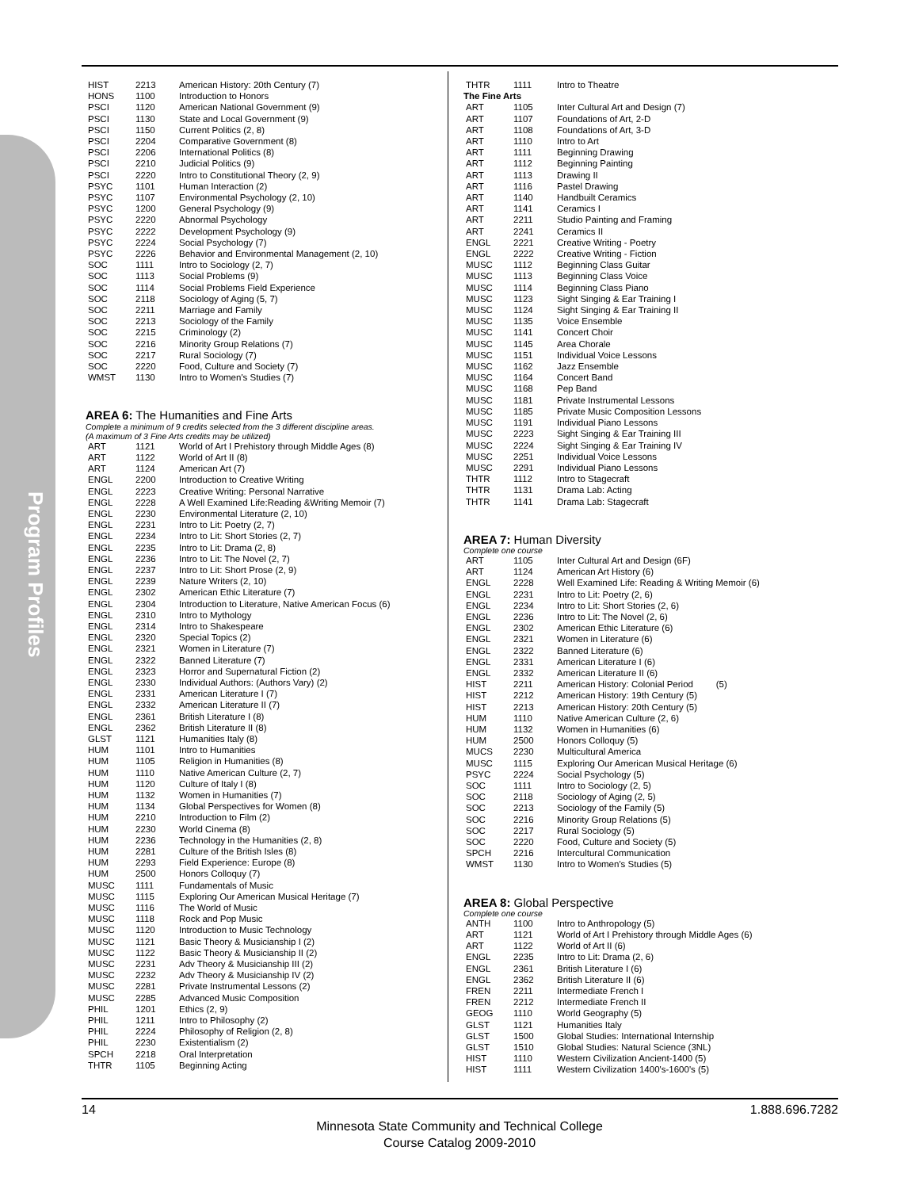Program Profiles
| HIST | 2213 | American History: 20th Century (7) |
| HONS | 1100 | Introduction to Honors |
| PSCI | 1120 | American National Government (9) |
| PSCI | 1130 | State and Local Government (9) |
| PSCI | 1150 | Current Politics (2, 8) |
| PSCI | 2204 | Comparative Government (8) |
| PSCI | 2206 | International Politics (8) |
| PSCI | 2210 | Judicial Politics (9) |
| PSCI | 2220 | Intro to Constitutional Theory (2, 9) |
| PSYC | 1101 | Human Interaction (2) |
| PSYC | 1107 | Environmental Psychology (2, 10) |
| PSYC | 1200 | General Psychology (9) |
| PSYC | 2220 | Abnormal Psychology |
| PSYC | 2222 | Development Psychology (9) |
| PSYC | 2224 | Social Psychology (7) |
| PSYC | 2226 | Behavior and Environmental Management (2, 10) |
| SOC | 1111 | Intro to Sociology (2, 7) |
| SOC | 1113 | Social Problems (9) |
| SOC | 1114 | Social Problems Field Experience |
| SOC | 2118 | Sociology of Aging (5, 7) |
| SOC | 2211 | Marriage and Family |
| SOC | 2213 | Sociology of the Family |
| SOC | 2215 | Criminology (2) |
| SOC | 2216 | Minority Group Relations (7) |
| SOC | 2217 | Rural Sociology (7) |
| SOC | 2220 | Food, Culture and Society (7) |
| WMST | 1130 | Intro to Women's Studies (7) |
AREA 6: The Humanities and Fine Arts
Complete a minimum of 9 credits selected from the 3 different discipline areas.
(A maximum of 3 Fine Arts credits may be utilized)
| ART | 1121 | World of Art I Prehistory through Middle Ages (8) |
| ART | 1122 | World of Art II (8) |
| ART | 1124 | American Art (7) |
| ENGL | 2200 | Introduction to Creative Writing |
| ENGL | 2223 | Creative Writing: Personal Narrative |
| ENGL | 2228 | A Well Examined Life:Reading &Writing Memoir (7) |
| ENGL | 2230 | Environmental Literature (2, 10) |
| ENGL | 2231 | Intro to Lit: Poetry (2, 7) |
| ENGL | 2234 | Intro to Lit: Short Stories (2, 7) |
| ENGL | 2235 | Intro to Lit: Drama (2, 8) |
| ENGL | 2236 | Intro to Lit: The Novel (2, 7) |
| ENGL | 2237 | Intro to Lit: Short Prose (2, 9) |
| ENGL | 2239 | Nature Writers (2, 10) |
| ENGL | 2302 | American Ethic Literature (7) |
| ENGL | 2304 | Introduction to Literature, Native American Focus (6) |
| ENGL | 2310 | Intro to Mythology |
| ENGL | 2314 | Intro to Shakespeare |
| ENGL | 2320 | Special Topics (2) |
| ENGL | 2321 | Women in Literature (7) |
| ENGL | 2322 | Banned Literature (7) |
| ENGL | 2323 | Horror and Supernatural Fiction (2) |
| ENGL | 2330 | Individual Authors: (Authors Vary) (2) |
| ENGL | 2331 | American Literature I (7) |
| ENGL | 2332 | American Literature II (7) |
| ENGL | 2361 | British Literature I (8) |
| ENGL | 2362 | British Literature II (8) |
| GLST | 1121 | Humanities Italy (8) |
| HUM | 1101 | Intro to Humanities |
| HUM | 1105 | Religion in Humanities (8) |
| HUM | 1110 | Native American Culture (2, 7) |
| HUM | 1120 | Culture of Italy I (8) |
| HUM | 1132 | Women in Humanities (7) |
| HUM | 1134 | Global Perspectives for Women (8) |
| HUM | 2210 | Introduction to Film (2) |
| HUM | 2230 | World Cinema (8) |
| HUM | 2236 | Technology in the Humanities (2, 8) |
| HUM | 2281 | Culture of the British Isles (8) |
| HUM | 2293 | Field Experience: Europe (8) |
| HUM | 2500 | Honors Colloquy (7) |
| MUSC | 1111 | Fundamentals of Music |
| MUSC | 1115 | Exploring Our American Musical Heritage (7) |
| MUSC | 1116 | The World of Music |
| MUSC | 1118 | Rock and Pop Music |
| MUSC | 1120 | Introduction to Music Technology |
| MUSC | 1121 | Basic Theory & Musicianship I (2) |
| MUSC | 1122 | Basic Theory & Musicianship II (2) |
| MUSC | 2231 | Adv Theory & Musicianship III (2) |
| MUSC | 2232 | Adv Theory & Musicianship IV (2) |
| MUSC | 2281 | Private Instrumental Lessons (2) |
| MUSC | 2285 | Advanced Music Composition |
| PHIL | 1201 | Ethics (2, 9) |
| PHIL | 1211 | Intro to Philosophy (2) |
| PHIL | 2224 | Philosophy of Religion (2, 8) |
| PHIL | 2230 | Existentialism (2) |
| SPCH | 2218 | Oral Interpretation |
| THTR | 1105 | Beginning Acting |
| THTR | 1111 | Intro to Theatre |
| The Fine Arts | | |
| ART | 1105 | Inter Cultural Art and Design (7) |
| ART | 1107 | Foundations of Art, 2-D |
| ART | 1108 | Foundations of Art, 3-D |
| ART | 1110 | Intro to Art |
| ART | 1111 | Beginning Drawing |
| ART | 1112 | Beginning Painting |
| ART | 1113 | Drawing II |
| ART | 1116 | Pastel Drawing |
| ART | 1140 | Handbuilt Ceramics |
| ART | 1141 | Ceramics I |
| ART | 2211 | Studio Painting and Framing |
| ART | 2241 | Ceramics II |
| ENGL | 2221 | Creative Writing - Poetry |
| ENGL | 2222 | Creative Writing - Fiction |
| MUSC | 1112 | Beginning Class Guitar |
| MUSC | 1113 | Beginning Class Voice |
| MUSC | 1114 | Beginning Class Piano |
| MUSC | 1123 | Sight Singing & Ear Training I |
| MUSC | 1124 | Sight Singing & Ear Training II |
| MUSC | 1135 | Voice Ensemble |
| MUSC | 1141 | Concert Choir |
| MUSC | 1145 | Area Chorale |
| MUSC | 1151 | Individual Voice Lessons |
| MUSC | 1162 | Jazz Ensemble |
| MUSC | 1164 | Concert Band |
| MUSC | 1168 | Pep Band |
| MUSC | 1181 | Private Instrumental Lessons |
| MUSC | 1185 | Private Music Composition Lessons |
| MUSC | 1191 | Individual Piano Lessons |
| MUSC | 2223 | Sight Singing & Ear Training III |
| MUSC | 2224 | Sight Singing & Ear Training IV |
| MUSC | 2251 | Individual Voice Lessons |
| MUSC | 2291 | Individual Piano Lessons |
| THTR | 1112 | Intro to Stagecraft |
| THTR | 1131 | Drama Lab: Acting |
| THTR | 1141 | Drama Lab: Stagecraft |
AREA 7: Human Diversity
Complete one course
| ART | 1105 | Inter Cultural Art and Design (6F) |
| ART | 1124 | American Art History (6) |
| ENGL | 2228 | Well Examined Life: Reading & Writing Memoir (6) |
| ENGL | 2231 | Intro to Lit: Poetry (2, 6) |
| ENGL | 2234 | Intro to Lit: Short Stories (2, 6) |
| ENGL | 2236 | Intro to Lit: The Novel (2, 6) |
| ENGL | 2302 | American Ethic Literature (6) |
| ENGL | 2321 | Women in Literature (6) |
| ENGL | 2322 | Banned Literature (6) |
| ENGL | 2331 | American Literature I (6) |
| ENGL | 2332 | American Literature II (6) |
| HIST | 2211 | American History: Colonial Period (5) |
| HIST | 2212 | American History: 19th Century (5) |
| HIST | 2213 | American History: 20th Century (5) |
| HUM | 1110 | Native American Culture (2, 6) |
| HUM | 1132 | Women in Humanities (6) |
| HUM | 2500 | Honors Colloquy (5) |
| MUCS | 2230 | Multicultural America |
| MUSC | 1115 | Exploring Our American Musical Heritage (6) |
| PSYC | 2224 | Social Psychology (5) |
| SOC | 1111 | Intro to Sociology (2, 5) |
| SOC | 2118 | Sociology of Aging (2, 5) |
| SOC | 2213 | Sociology of the Family (5) |
| SOC | 2216 | Minority Group Relations (5) |
| SOC | 2217 | Rural Sociology (5) |
| SOC | 2220 | Food, Culture and Society (5) |
| SPCH | 2216 | Intercultural Communication |
| WMST | 1130 | Intro to Women's Studies (5) |
AREA 8: Global Perspective
Complete one course
| ANTH | 1100 | Intro to Anthropology (5) |
| ART | 1121 | World of Art I Prehistory through Middle Ages (6) |
| ART | 1122 | World of Art II (6) |
| ENGL | 2235 | Intro to Lit: Drama (2, 6) |
| ENGL | 2361 | British Literature I (6) |
| ENGL | 2362 | British Literature II (6) |
| FREN | 2211 | Intermediate French I |
| FREN | 2212 | Intermediate French II |
| GEOG | 1110 | World Geography (5) |
| GLST | 1121 | Humanities Italy |
| GLST | 1500 | Global Studies: International Internship |
| GLST | 1510 | Global Studies: Natural Science (3NL) |
| HIST | 1110 | Western Civilization Ancient-1400 (5) |
| HIST | 1111 | Western Civilization 1400's-1600's (5) |
14 1.888.696.7282
Minnesota State Community and Technical College
Course Catalog 2009-2010